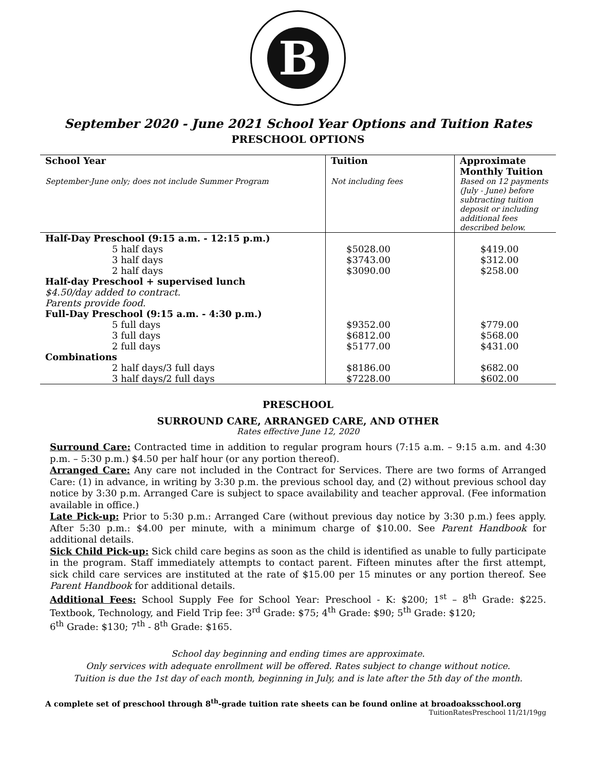B
September 2020 - June 2021 School Year Options and Tuition Rates
PRESCHOOL OPTIONS
| School Year | Tuition | Approximate Monthly Tuition |
| --- | --- | --- |
| September-June only; does not include Summer Program | Not including fees | Based on 12 payments (July - June) before subtracting tuition deposit or including additional fees described below. |
| Half-Day Preschool (9:15 a.m. - 12:15 p.m.) | | |
| 5 half days | $5028.00 | $419.00 |
| 3 half days | $3743.00 | $312.00 |
| 2 half days | $3090.00 | $258.00 |
| Half-day Preschool + supervised lunch | | |
| $4.50/day added to contract. | | |
| Parents provide food. | | |
| Full-Day Preschool (9:15 a.m. - 4:30 p.m.) | | |
| 5 full days | $9352.00 | $779.00 |
| 3 full days | $6812.00 | $568.00 |
| 2 full days | $5177.00 | $431.00 |
| Combinations | | |
| 2 half days/3 full days | $8186.00 | $682.00 |
| 3 half days/2 full days | $7228.00 | $602.00 |
PRESCHOOL
SURROUND CARE, ARRANGED CARE, AND OTHER
Rates effective June 12, 2020
Surround Care: Contracted time in addition to regular program hours (7:15 a.m. – 9:15 a.m. and 4:30 p.m. – 5:30 p.m.) $4.50 per half hour (or any portion thereof).
Arranged Care: Any care not included in the Contract for Services. There are two forms of Arranged Care: (1) in advance, in writing by 3:30 p.m. the previous school day, and (2) without previous school day notice by 3:30 p.m. Arranged Care is subject to space availability and teacher approval. (Fee information available in office.)
Late Pick-up: Prior to 5:30 p.m.: Arranged Care (without previous day notice by 3:30 p.m.) fees apply. After 5:30 p.m.: $4.00 per minute, with a minimum charge of $10.00. See Parent Handbook for additional details.
Sick Child Pick-up: Sick child care begins as soon as the child is identified as unable to fully participate in the program. Staff immediately attempts to contact parent. Fifteen minutes after the first attempt, sick child care services are instituted at the rate of $15.00 per 15 minutes or any portion thereof. See Parent Handbook for additional details.
Additional Fees: School Supply Fee for School Year: Preschool - K: $200; 1<sup>st</sup> – 8<sup>th</sup> Grade: $225. Textbook, Technology, and Field Trip fee: 3<sup>rd</sup> Grade: $75; 4<sup>th</sup> Grade: $90; 5<sup>th</sup> Grade: $120;
6<sup>th</sup> Grade: $130; 7<sup>th</sup> - 8<sup>th</sup> Grade: $165.
School day beginning and ending times are approximate.
Only services with adequate enrollment will be offered. Rates subject to change without notice.
Tuition is due the 1st day of each month, beginning in July, and is late after the 5th day of the month.
A complete set of preschool through 8<sup>th</sup>-grade tuition rate sheets can be found online at broadoaksschool.org
TuitionRatesPreschool 11/21/19gg